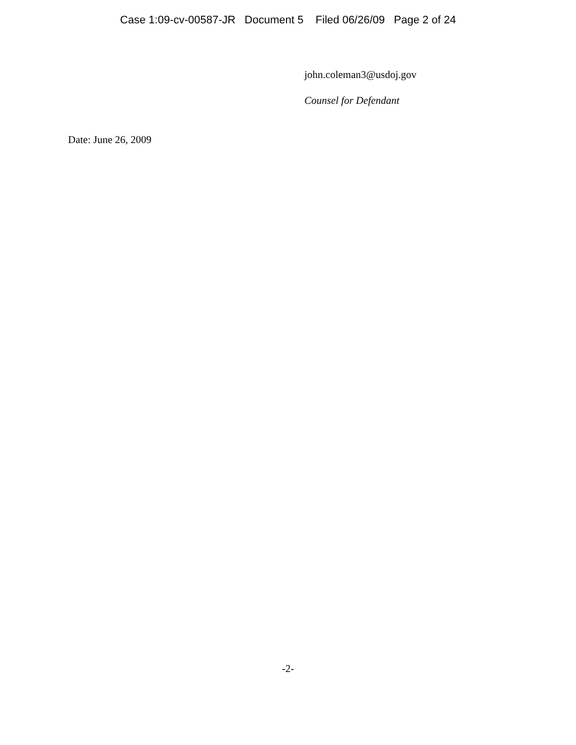Case 1:09-cv-00587-JR Document 5 Filed 06/26/09 Page 2 of 24
john.coleman3@usdoj.gov
Counsel for Defendant
Date: June 26, 2009
-2-